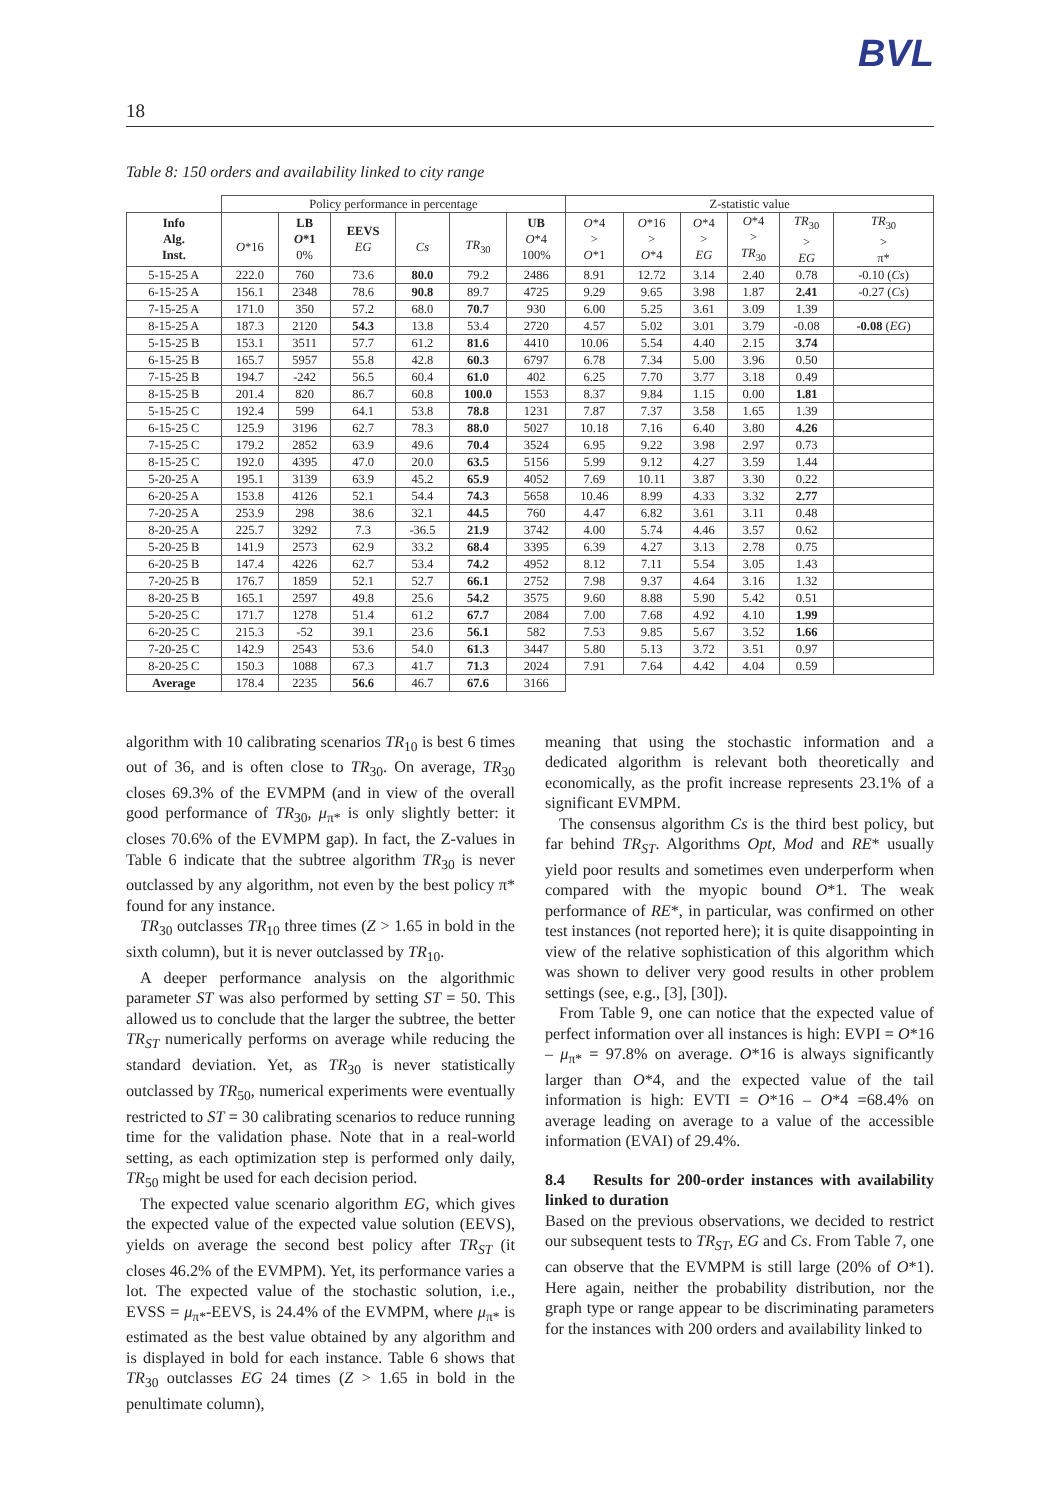BVL
18
Table 8: 150 orders and availability linked to city range
| | Policy performance in percentage | | | | | | Z-statistic value | | | | | |
| Info Alg. Inst. | O *16 | LB O *1 0% | EEVS EG | Cs | TR<sub>30</sub> | UB O *4 100% | O *4 > O *1 | O *16 > O *4 | O *4 > EG | O *4 > TR<sub>30</sub> | TR<sub>30</sub> > EG | TR<sub>30</sub> > π* |
| 5-15-25 A | 222.0 | 760 | 73.6 | 80.0 | 79.2 | 2486 | 8.91 | 12.72 | 3.14 | 2.40 | 0.78 | -0.10 ( Cs ) |
| 6-15-25 A | 156.1 | 2348 | 78.6 | 90.8 | 89.7 | 4725 | 9.29 | 9.65 | 3.98 | 1.87 | 2.41 | -0.27 ( Cs ) |
| 7-15-25 A | 171.0 | 350 | 57.2 | 68.0 | 70.7 | 930 | 6.00 | 5.25 | 3.61 | 3.09 | 1.39 | |
| 8-15-25 A | 187.3 | 2120 | 54.3 | 13.8 | 53.4 | 2720 | 4.57 | 5.02 | 3.01 | 3.79 | -0.08 | -0.08 ( EG ) |
| 5-15-25 B | 153.1 | 3511 | 57.7 | 61.2 | 81.6 | 4410 | 10.06 | 5.54 | 4.40 | 2.15 | 3.74 | |
| 6-15-25 B | 165.7 | 5957 | 55.8 | 42.8 | 60.3 | 6797 | 6.78 | 7.34 | 5.00 | 3.96 | 0.50 | |
| 7-15-25 B | 194.7 | -242 | 56.5 | 60.4 | 61.0 | 402 | 6.25 | 7.70 | 3.77 | 3.18 | 0.49 | |
| 8-15-25 B | 201.4 | 820 | 86.7 | 60.8 | 100.0 | 1553 | 8.37 | 9.84 | 1.15 | 0.00 | 1.81 | |
| 5-15-25 C | 192.4 | 599 | 64.1 | 53.8 | 78.8 | 1231 | 7.87 | 7.37 | 3.58 | 1.65 | 1.39 | |
| 6-15-25 C | 125.9 | 3196 | 62.7 | 78.3 | 88.0 | 5027 | 10.18 | 7.16 | 6.40 | 3.80 | 4.26 | |
| 7-15-25 C | 179.2 | 2852 | 63.9 | 49.6 | 70.4 | 3524 | 6.95 | 9.22 | 3.98 | 2.97 | 0.73 | |
| 8-15-25 C | 192.0 | 4395 | 47.0 | 20.0 | 63.5 | 5156 | 5.99 | 9.12 | 4.27 | 3.59 | 1.44 | |
| 5-20-25 A | 195.1 | 3139 | 63.9 | 45.2 | 65.9 | 4052 | 7.69 | 10.11 | 3.87 | 3.30 | 0.22 | |
| 6-20-25 A | 153.8 | 4126 | 52.1 | 54.4 | 74.3 | 5658 | 10.46 | 8.99 | 4.33 | 3.32 | 2.77 | |
| 7-20-25 A | 253.9 | 298 | 38.6 | 32.1 | 44.5 | 760 | 4.47 | 6.82 | 3.61 | 3.11 | 0.48 | |
| 8-20-25 A | 225.7 | 3292 | 7.3 | -36.5 | 21.9 | 3742 | 4.00 | 5.74 | 4.46 | 3.57 | 0.62 | |
| 5-20-25 B | 141.9 | 2573 | 62.9 | 33.2 | 68.4 | 3395 | 6.39 | 4.27 | 3.13 | 2.78 | 0.75 | |
| 6-20-25 B | 147.4 | 4226 | 62.7 | 53.4 | 74.2 | 4952 | 8.12 | 7.11 | 5.54 | 3.05 | 1.43 | |
| 7-20-25 B | 176.7 | 1859 | 52.1 | 52.7 | 66.1 | 2752 | 7.98 | 9.37 | 4.64 | 3.16 | 1.32 | |
| 8-20-25 B | 165.1 | 2597 | 49.8 | 25.6 | 54.2 | 3575 | 9.60 | 8.88 | 5.90 | 5.42 | 0.51 | |
| 5-20-25 C | 171.7 | 1278 | 51.4 | 61.2 | 67.7 | 2084 | 7.00 | 7.68 | 4.92 | 4.10 | 1.99 | |
| 6-20-25 C | 215.3 | -52 | 39.1 | 23.6 | 56.1 | 582 | 7.53 | 9.85 | 5.67 | 3.52 | 1.66 | |
| 7-20-25 C | 142.9 | 2543 | 53.6 | 54.0 | 61.3 | 3447 | 5.80 | 5.13 | 3.72 | 3.51 | 0.97 | |
| 8-20-25 C | 150.3 | 1088 | 67.3 | 41.7 | 71.3 | 2024 | 7.91 | 7.64 | 4.42 | 4.04 | 0.59 | |
| Average | 178.4 | 2235 | 56.6 | 46.7 | 67.6 | 3166 | | | | | | |
algorithm with 10 calibrating scenarios TR<sub>10</sub> is best 6 times out of 36, and is often close to TR<sub>30</sub>. On average, TR<sub>30</sub> closes 69.3% of the EVMPM (and in view of the overall good performance of TR<sub>30</sub>, μ<sub>π*</sub> is only slightly better: it closes 70.6% of the EVMPM gap). In fact, the Z-values in Table 6 indicate that the subtree algorithm TR<sub>30</sub> is never outclassed by any algorithm, not even by the best policy π* found for any instance.
TR<sub>30</sub> outclasses TR<sub>10</sub> three times (Z > 1.65 in bold in the sixth column), but it is never outclassed by TR<sub>10</sub>.
A deeper performance analysis on the algorithmic parameter ST was also performed by setting ST = 50. This allowed us to conclude that the larger the subtree, the better TR<sub>ST</sub> numerically performs on average while reducing the standard deviation. Yet, as TR<sub>30</sub> is never statistically outclassed by TR<sub>50</sub>, numerical experiments were eventually restricted to ST = 30 calibrating scenarios to reduce running time for the validation phase. Note that in a real-world setting, as each optimization step is performed only daily, TR<sub>50</sub> might be used for each decision period.
The expected value scenario algorithm EG, which gives the expected value of the expected value solution (EEVS), yields on average the second best policy after TR<sub>ST</sub> (it closes 46.2% of the EVMPM). Yet, its performance varies a lot. The expected value of the stochastic solution, i.e., EVSS = μ<sub>π*</sub>-EEVS, is 24.4% of the EVMPM, where μ<sub>π*</sub> is estimated as the best value obtained by any algorithm and is displayed in bold for each instance. Table 6 shows that TR<sub>30</sub> outclasses EG 24 times (Z > 1.65 in bold in the penultimate column),
meaning that using the stochastic information and a dedicated algorithm is relevant both theoretically and economically, as the profit increase represents 23.1% of a significant EVMPM.
The consensus algorithm Cs is the third best policy, but far behind TR<sub>ST</sub>. Algorithms Opt, Mod and RE* usually yield poor results and sometimes even underperform when compared with the myopic bound O*1. The weak performance of RE*, in particular, was confirmed on other test instances (not reported here); it is quite disappointing in view of the relative sophistication of this algorithm which was shown to deliver very good results in other problem settings (see, e.g., [3], [30]).
From Table 9, one can notice that the expected value of perfect information over all instances is high: EVPI = O*16 – μ<sub>π*</sub> = 97.8% on average. O*16 is always significantly larger than O*4, and the expected value of the tail information is high: EVTI = O*16 – O*4 =68.4% on average leading on average to a value of the accessible information (EVAI) of 29.4%.
8.4 Results for 200-order instances with availability linked to duration
Based on the previous observations, we decided to restrict our subsequent tests to TR<sub>ST</sub>, EG and Cs. From Table 7, one can observe that the EVMPM is still large (20% of O*1). Here again, neither the probability distribution, nor the graph type or range appear to be discriminating parameters for the instances with 200 orders and availability linked to